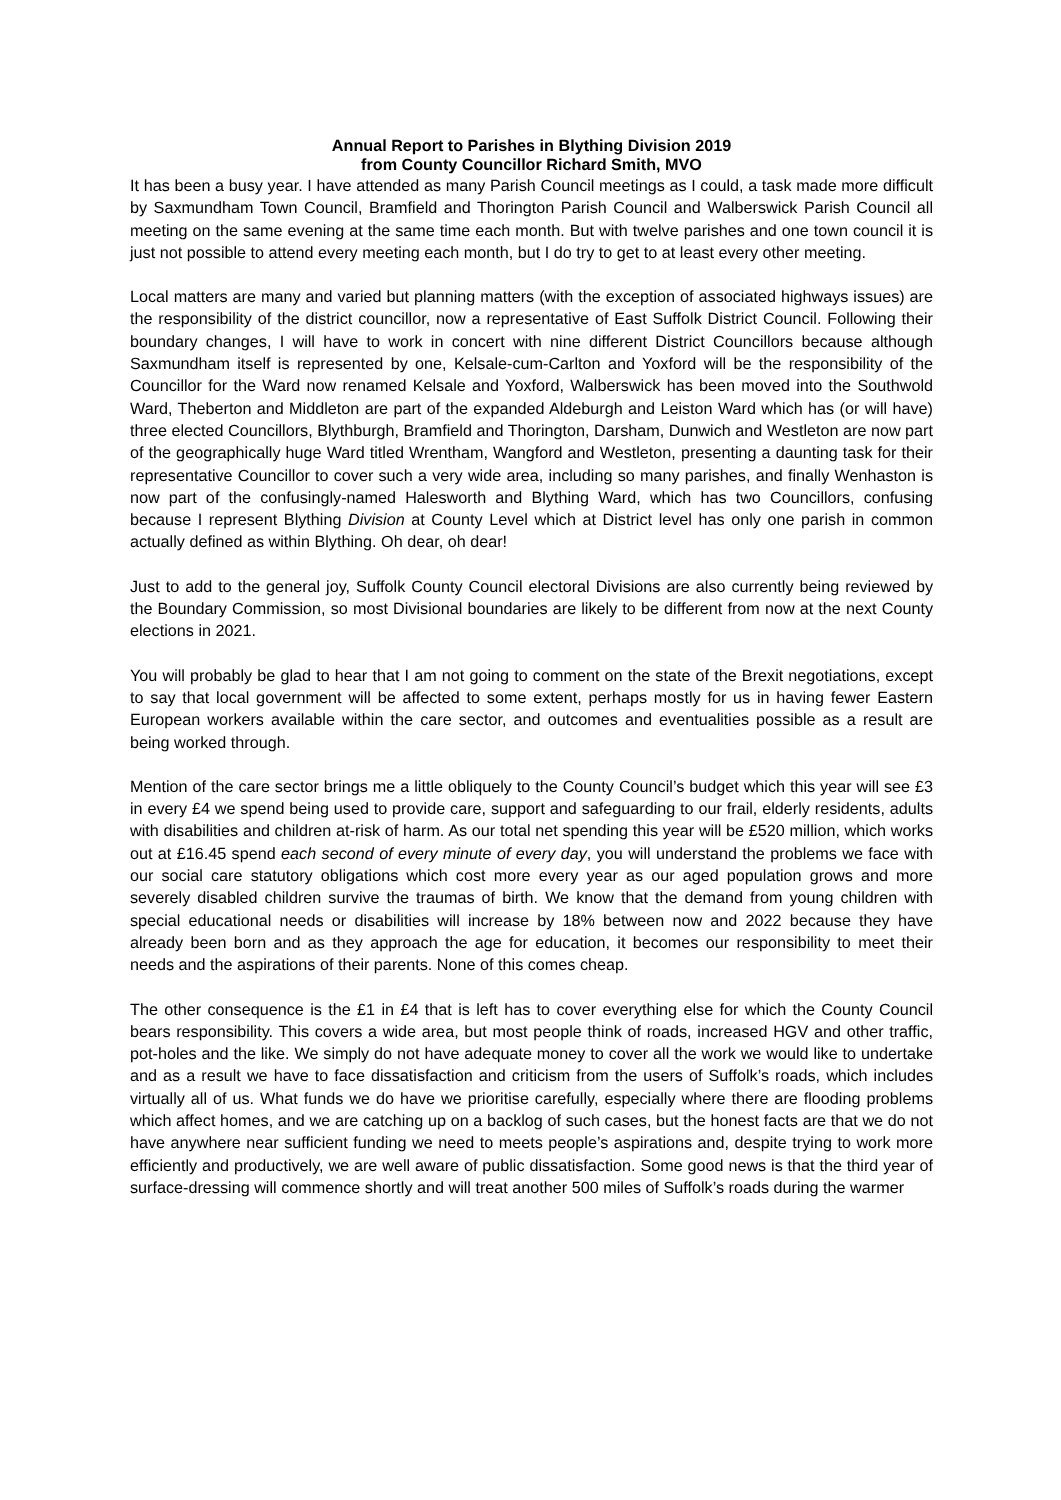Annual Report to Parishes in Blything Division 2019
from County Councillor Richard Smith, MVO
It has been a busy year. I have attended as many Parish Council meetings as I could, a task made more difficult by Saxmundham Town Council, Bramfield and Thorington Parish Council and Walberswick Parish Council all meeting on the same evening at the same time each month. But with twelve parishes and one town council it is just not possible to attend every meeting each month, but I do try to get to at least every other meeting.
Local matters are many and varied but planning matters (with the exception of associated highways issues) are the responsibility of the district councillor, now a representative of East Suffolk District Council. Following their boundary changes, I will have to work in concert with nine different District Councillors because although Saxmundham itself is represented by one, Kelsale-cum-Carlton and Yoxford will be the responsibility of the Councillor for the Ward now renamed Kelsale and Yoxford, Walberswick has been moved into the Southwold Ward, Theberton and Middleton are part of the expanded Aldeburgh and Leiston Ward which has (or will have) three elected Councillors, Blythburgh, Bramfield and Thorington, Darsham, Dunwich and Westleton are now part of the geographically huge Ward titled Wrentham, Wangford and Westleton, presenting a daunting task for their representative Councillor to cover such a very wide area, including so many parishes, and finally Wenhaston is now part of the confusingly-named Halesworth and Blything Ward, which has two Councillors, confusing because I represent Blything Division at County Level which at District level has only one parish in common actually defined as within Blything. Oh dear, oh dear!
Just to add to the general joy, Suffolk County Council electoral Divisions are also currently being reviewed by the Boundary Commission, so most Divisional boundaries are likely to be different from now at the next County elections in 2021.
You will probably be glad to hear that I am not going to comment on the state of the Brexit negotiations, except to say that local government will be affected to some extent, perhaps mostly for us in having fewer Eastern European workers available within the care sector, and outcomes and eventualities possible as a result are being worked through.
Mention of the care sector brings me a little obliquely to the County Council’s budget which this year will see £3 in every £4 we spend being used to provide care, support and safeguarding to our frail, elderly residents, adults with disabilities and children at-risk of harm. As our total net spending this year will be £520 million, which works out at £16.45 spend each second of every minute of every day, you will understand the problems we face with our social care statutory obligations which cost more every year as our aged population grows and more severely disabled children survive the traumas of birth. We know that the demand from young children with special educational needs or disabilities will increase by 18% between now and 2022 because they have already been born and as they approach the age for education, it becomes our responsibility to meet their needs and the aspirations of their parents. None of this comes cheap.
The other consequence is the £1 in £4 that is left has to cover everything else for which the County Council bears responsibility. This covers a wide area, but most people think of roads, increased HGV and other traffic, pot-holes and the like. We simply do not have adequate money to cover all the work we would like to undertake and as a result we have to face dissatisfaction and criticism from the users of Suffolk’s roads, which includes virtually all of us. What funds we do have we prioritise carefully, especially where there are flooding problems which affect homes, and we are catching up on a backlog of such cases, but the honest facts are that we do not have anywhere near sufficient funding we need to meets people’s aspirations and, despite trying to work more efficiently and productively, we are well aware of public dissatisfaction. Some good news is that the third year of surface-dressing will commence shortly and will treat another 500 miles of Suffolk’s roads during the warmer